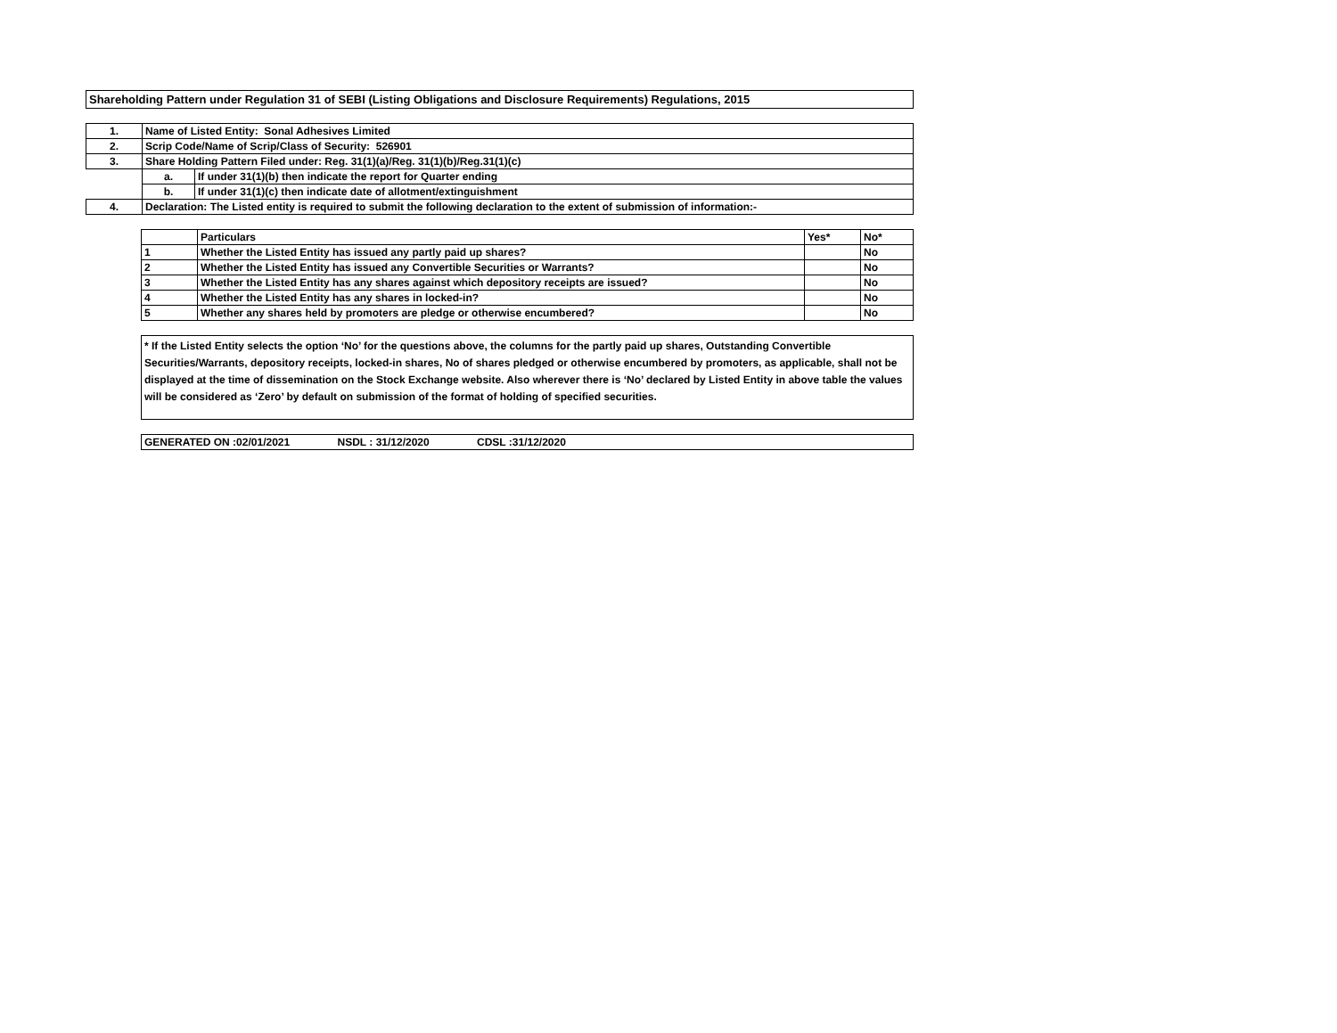Shareholding Pattern under Regulation 31 of SEBI (Listing Obligations and Disclosure Requirements) Regulations, 2015
| 1. | Name of Listed Entity: Sonal Adhesives Limited | |
| 2. | Scrip Code/Name of Scrip/Class of Security: 526901 | |
| 3. | Share Holding Pattern Filed under: Reg. 31(1)(a)/Reg. 31(1)(b)/Reg.31(1)(c) | |
| | a. | If under 31(1)(b) then indicate the report for Quarter ending |
| | b. | If under 31(1)(c) then indicate date of allotment/extinguishment |
| 4. | Declaration: The Listed entity is required to submit the following declaration to the extent of submission of information:- | |
| | Particulars | Yes* | No* |
| --- | --- | --- | --- |
| 1 | Whether the Listed Entity has issued any partly paid up shares? | | No |
| 2 | Whether the Listed Entity has issued any Convertible Securities or Warrants? | | No |
| 3 | Whether the Listed Entity has any shares against which depository receipts are issued? | | No |
| 4 | Whether the Listed Entity has any shares in locked-in? | | No |
| 5 | Whether any shares held by promoters are pledge or otherwise encumbered? | | No |
* If the Listed Entity selects the option ‘No’ for the questions above, the columns for the partly paid up shares, Outstanding Convertible Securities/Warrants, depository receipts, locked-in shares, No of shares pledged or otherwise encumbered by promoters, as applicable, shall not be displayed at the time of dissemination on the Stock Exchange website. Also wherever there is ‘No’ declared by Listed Entity in above table the values will be considered as ‘Zero’ by default on submission of the format of holding of specified securities.
GENERATED ON :02/01/2021 NSDL : 31/12/2020 CDSL :31/12/2020